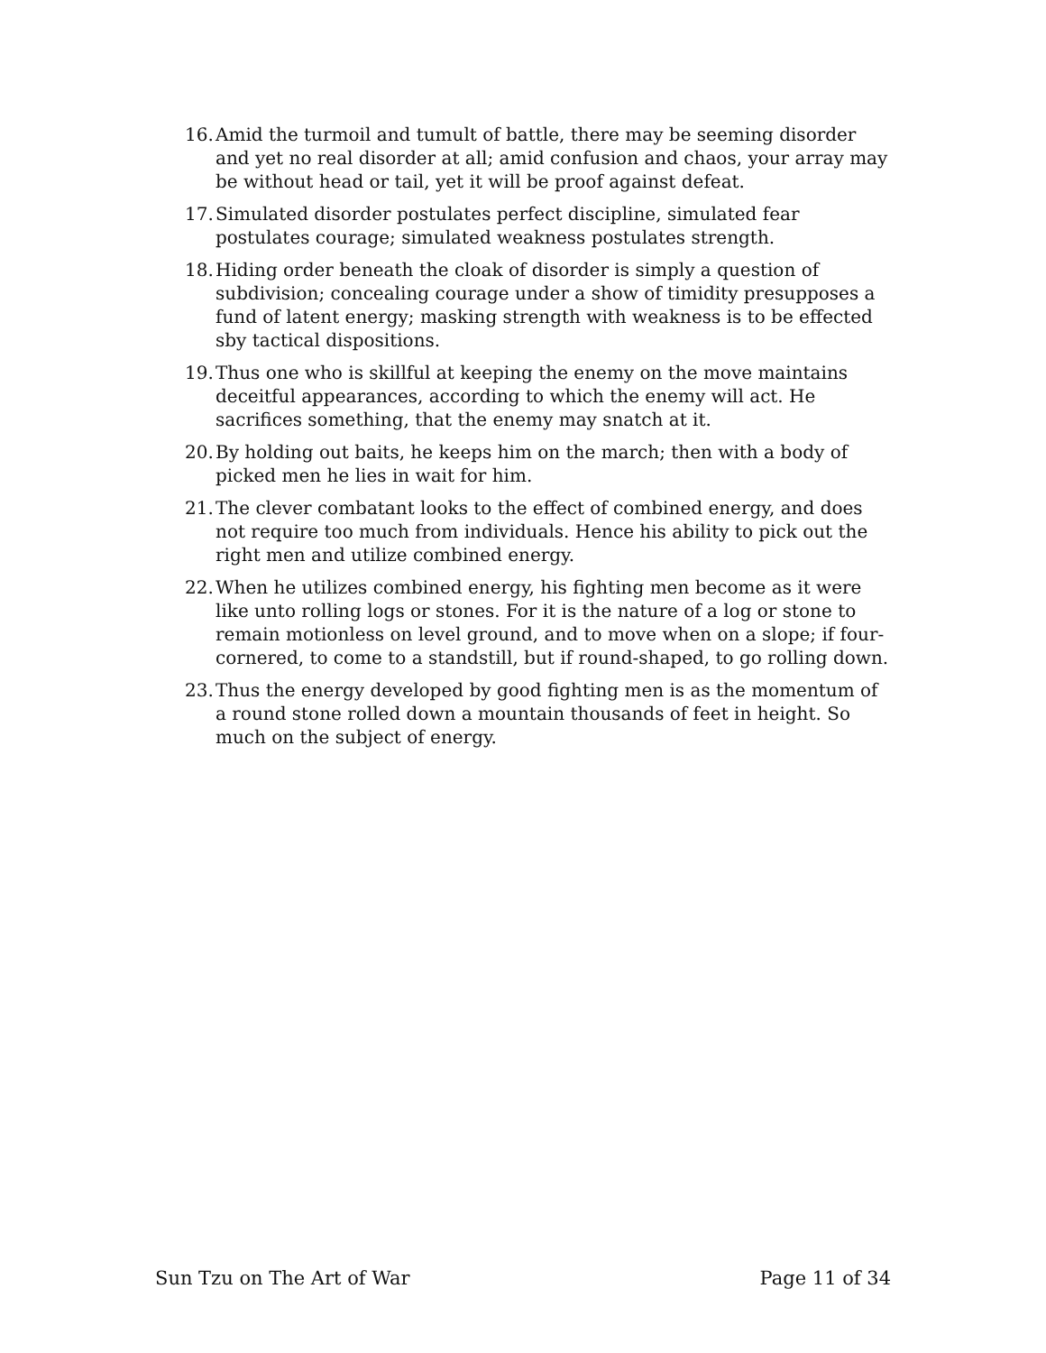16. Amid the turmoil and tumult of battle, there may be seeming disorder and yet no real disorder at all; amid confusion and chaos, your array may be without head or tail, yet it will be proof against defeat.
17. Simulated disorder postulates perfect discipline, simulated fear postulates courage; simulated weakness postulates strength.
18. Hiding order beneath the cloak of disorder is simply a question of subdivision; concealing courage under a show of timidity presupposes a fund of latent energy; masking strength with weakness is to be effected sby tactical dispositions.
19. Thus one who is skillful at keeping the enemy on the move maintains deceitful appearances, according to which the enemy will act. He sacrifices something, that the enemy may snatch at it.
20. By holding out baits, he keeps him on the march; then with a body of picked men he lies in wait for him.
21. The clever combatant looks to the effect of combined energy, and does not require too much from individuals. Hence his ability to pick out the right men and utilize combined energy.
22. When he utilizes combined energy, his fighting men become as it were like unto rolling logs or stones. For it is the nature of a log or stone to remain motionless on level ground, and to move when on a slope; if four-cornered, to come to a standstill, but if round-shaped, to go rolling down.
23. Thus the energy developed by good fighting men is as the momentum of a round stone rolled down a mountain thousands of feet in height. So much on the subject of energy.
Sun Tzu on The Art of War Page 11 of 34